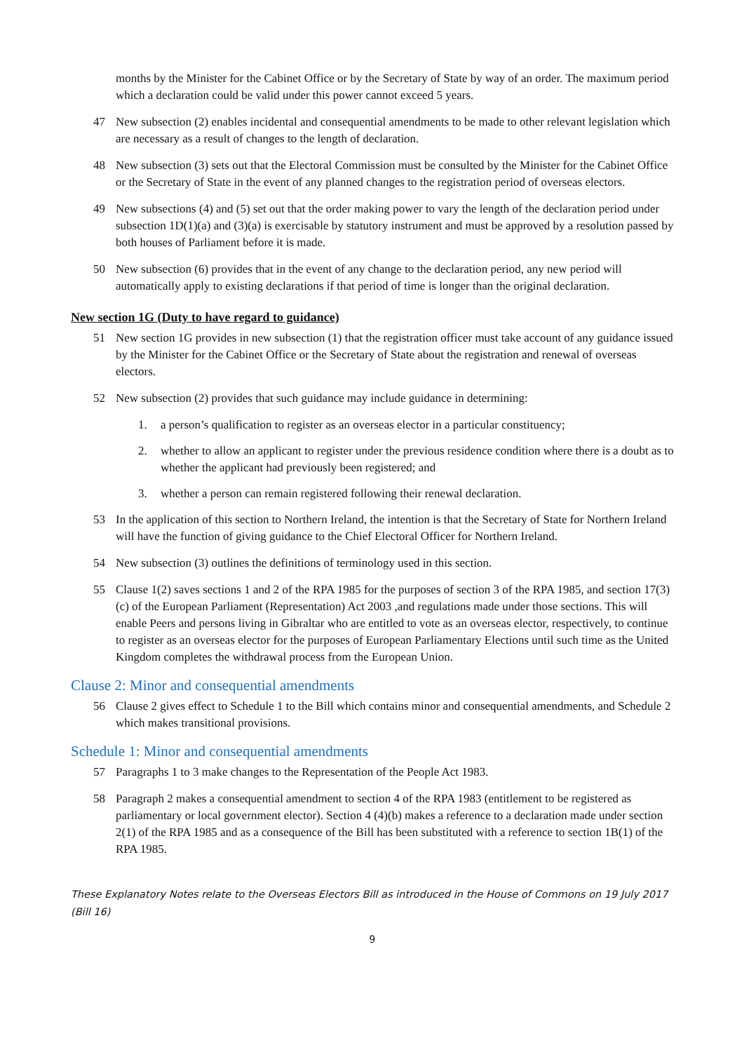months by the Minister for the Cabinet Office or by the Secretary of State by way of an order. The maximum period which a declaration could be valid under this power cannot exceed 5 years.
47 New subsection (2) enables incidental and consequential amendments to be made to other relevant legislation which are necessary as a result of changes to the length of declaration.
48 New subsection (3) sets out that the Electoral Commission must be consulted by the Minister for the Cabinet Office or the Secretary of State in the event of any planned changes to the registration period of overseas electors.
49 New subsections (4) and (5) set out that the order making power to vary the length of the declaration period under subsection 1D(1)(a) and (3)(a) is exercisable by statutory instrument and must be approved by a resolution passed by both houses of Parliament before it is made.
50 New subsection (6) provides that in the event of any change to the declaration period, any new period will automatically apply to existing declarations if that period of time is longer than the original declaration.
New section 1G (Duty to have regard to guidance)
51 New section 1G provides in new subsection (1) that the registration officer must take account of any guidance issued by the Minister for the Cabinet Office or the Secretary of State about the registration and renewal of overseas electors.
52 New subsection (2) provides that such guidance may include guidance in determining:
1. a person’s qualification to register as an overseas elector in a particular constituency;
2. whether to allow an applicant to register under the previous residence condition where there is a doubt as to whether the applicant had previously been registered; and
3. whether a person can remain registered following their renewal declaration.
53 In the application of this section to Northern Ireland, the intention is that the Secretary of State for Northern Ireland will have the function of giving guidance to the Chief Electoral Officer for Northern Ireland.
54 New subsection (3) outlines the definitions of terminology used in this section.
55 Clause 1(2) saves sections 1 and 2 of the RPA 1985 for the purposes of section 3 of the RPA 1985, and section 17(3)(c) of the European Parliament (Representation) Act 2003 ,and regulations made under those sections. This will enable Peers and persons living in Gibraltar who are entitled to vote as an overseas elector, respectively, to continue to register as an overseas elector for the purposes of European Parliamentary Elections until such time as the United Kingdom completes the withdrawal process from the European Union.
Clause 2: Minor and consequential amendments
56 Clause 2 gives effect to Schedule 1 to the Bill which contains minor and consequential amendments, and Schedule 2 which makes transitional provisions.
Schedule 1: Minor and consequential amendments
57 Paragraphs 1 to 3 make changes to the Representation of the People Act 1983.
58 Paragraph 2 makes a consequential amendment to section 4 of the RPA 1983 (entitlement to be registered as parliamentary or local government elector). Section 4 (4)(b) makes a reference to a declaration made under section 2(1) of the RPA 1985 and as a consequence of the Bill has been substituted with a reference to section 1B(1) of the RPA 1985.
These Explanatory Notes relate to the Overseas Electors Bill as introduced in the House of Commons on 19 July 2017 (Bill 16)
9